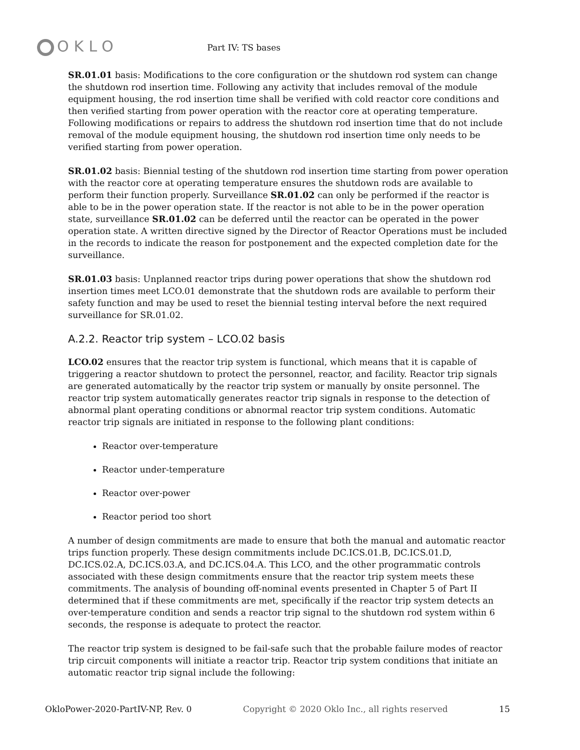OKLO
Part IV: TS bases
SR.01.01 basis: Modifications to the core configuration or the shutdown rod system can change the shutdown rod insertion time. Following any activity that includes removal of the module equipment housing, the rod insertion time shall be verified with cold reactor core conditions and then verified starting from power operation with the reactor core at operating temperature. Following modifications or repairs to address the shutdown rod insertion time that do not include removal of the module equipment housing, the shutdown rod insertion time only needs to be verified starting from power operation.
SR.01.02 basis: Biennial testing of the shutdown rod insertion time starting from power operation with the reactor core at operating temperature ensures the shutdown rods are available to perform their function properly. Surveillance SR.01.02 can only be performed if the reactor is able to be in the power operation state. If the reactor is not able to be in the power operation state, surveillance SR.01.02 can be deferred until the reactor can be operated in the power operation state. A written directive signed by the Director of Reactor Operations must be included in the records to indicate the reason for postponement and the expected completion date for the surveillance.
SR.01.03 basis: Unplanned reactor trips during power operations that show the shutdown rod insertion times meet LCO.01 demonstrate that the shutdown rods are available to perform their safety function and may be used to reset the biennial testing interval before the next required surveillance for SR.01.02.
A.2.2. Reactor trip system – LCO.02 basis
LCO.02 ensures that the reactor trip system is functional, which means that it is capable of triggering a reactor shutdown to protect the personnel, reactor, and facility. Reactor trip signals are generated automatically by the reactor trip system or manually by onsite personnel. The reactor trip system automatically generates reactor trip signals in response to the detection of abnormal plant operating conditions or abnormal reactor trip system conditions. Automatic reactor trip signals are initiated in response to the following plant conditions:
Reactor over-temperature
Reactor under-temperature
Reactor over-power
Reactor period too short
A number of design commitments are made to ensure that both the manual and automatic reactor trips function properly. These design commitments include DC.ICS.01.B, DC.ICS.01.D, DC.ICS.02.A, DC.ICS.03.A, and DC.ICS.04.A. This LCO, and the other programmatic controls associated with these design commitments ensure that the reactor trip system meets these commitments. The analysis of bounding off-nominal events presented in Chapter 5 of Part II determined that if these commitments are met, specifically if the reactor trip system detects an over-temperature condition and sends a reactor trip signal to the shutdown rod system within 6 seconds, the response is adequate to protect the reactor.
The reactor trip system is designed to be fail-safe such that the probable failure modes of reactor trip circuit components will initiate a reactor trip. Reactor trip system conditions that initiate an automatic reactor trip signal include the following:
OkloPower-2020-PartIV-NP, Rev. 0 Copyright © 2020 Oklo Inc., all rights reserved 15